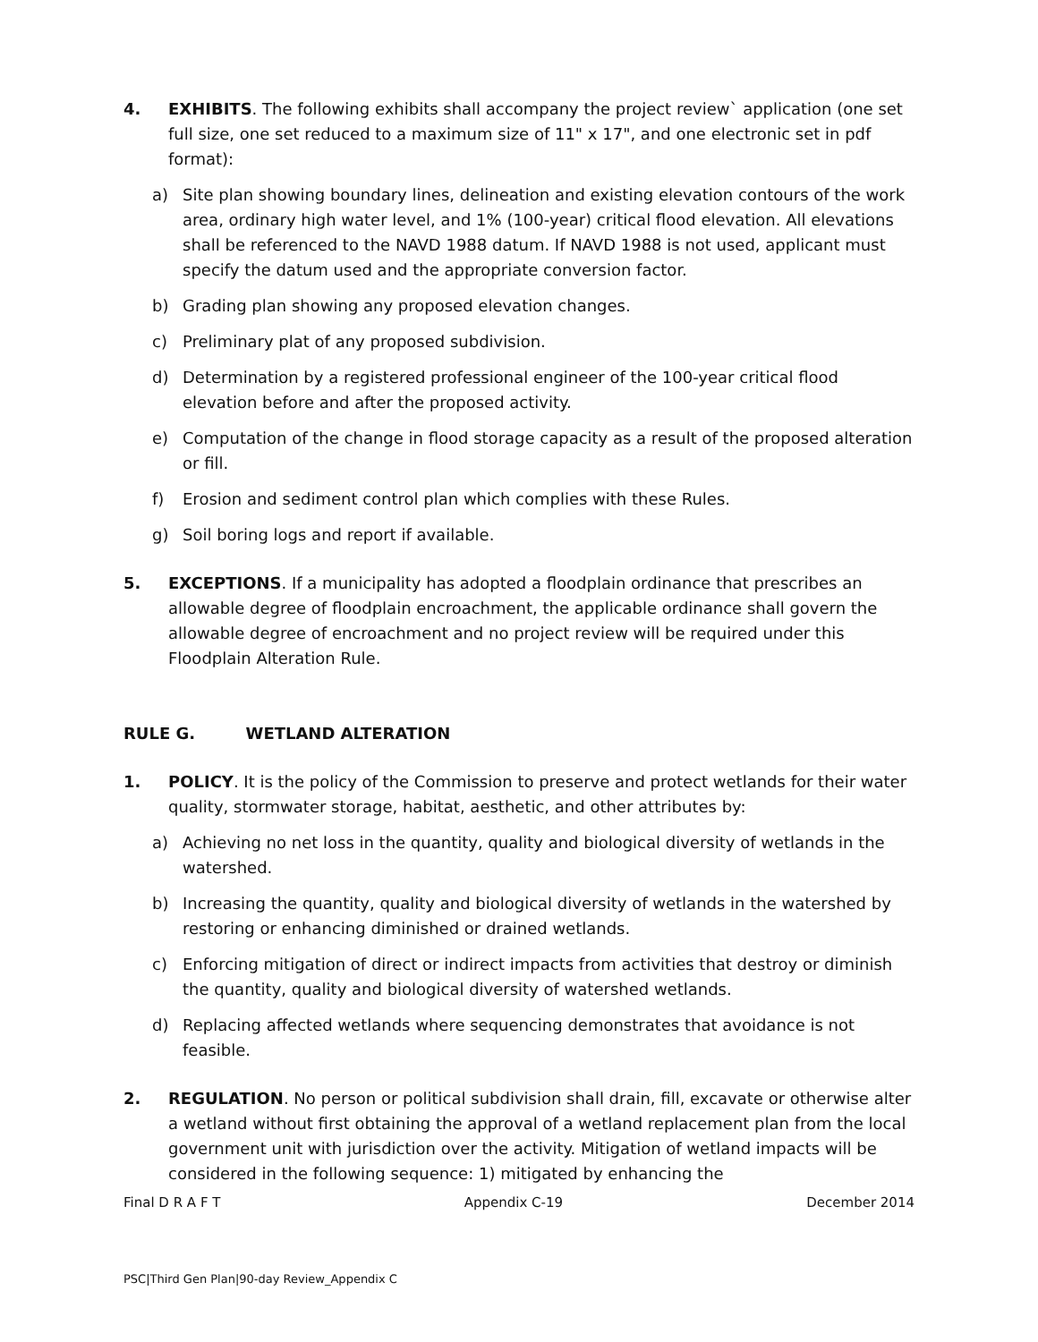4. EXHIBITS. The following exhibits shall accompany the project review` application (one set full size, one set reduced to a maximum size of 11" x 17", and one electronic set in pdf format):
a) Site plan showing boundary lines, delineation and existing elevation contours of the work area, ordinary high water level, and 1% (100-year) critical flood elevation. All elevations shall be referenced to the NAVD 1988 datum. If NAVD 1988 is not used, applicant must specify the datum used and the appropriate conversion factor.
b) Grading plan showing any proposed elevation changes.
c) Preliminary plat of any proposed subdivision.
d) Determination by a registered professional engineer of the 100-year critical flood elevation before and after the proposed activity.
e) Computation of the change in flood storage capacity as a result of the proposed alteration or fill.
f) Erosion and sediment control plan which complies with these Rules.
g) Soil boring logs and report if available.
5. EXCEPTIONS. If a municipality has adopted a floodplain ordinance that prescribes an allowable degree of floodplain encroachment, the applicable ordinance shall govern the allowable degree of encroachment and no project review will be required under this Floodplain Alteration Rule.
RULE G. WETLAND ALTERATION
1. POLICY. It is the policy of the Commission to preserve and protect wetlands for their water quality, stormwater storage, habitat, aesthetic, and other attributes by:
a) Achieving no net loss in the quantity, quality and biological diversity of wetlands in the watershed.
b) Increasing the quantity, quality and biological diversity of wetlands in the watershed by restoring or enhancing diminished or drained wetlands.
c) Enforcing mitigation of direct or indirect impacts from activities that destroy or diminish the quantity, quality and biological diversity of watershed wetlands.
d) Replacing affected wetlands where sequencing demonstrates that avoidance is not feasible.
2. REGULATION. No person or political subdivision shall drain, fill, excavate or otherwise alter a wetland without first obtaining the approval of a wetland replacement plan from the local government unit with jurisdiction over the activity. Mitigation of wetland impacts will be considered in the following sequence: 1) mitigated by enhancing the
Final D R A F T Appendix C-19 December 2014
PSC|Third Gen Plan|90-day Review_Appendix C